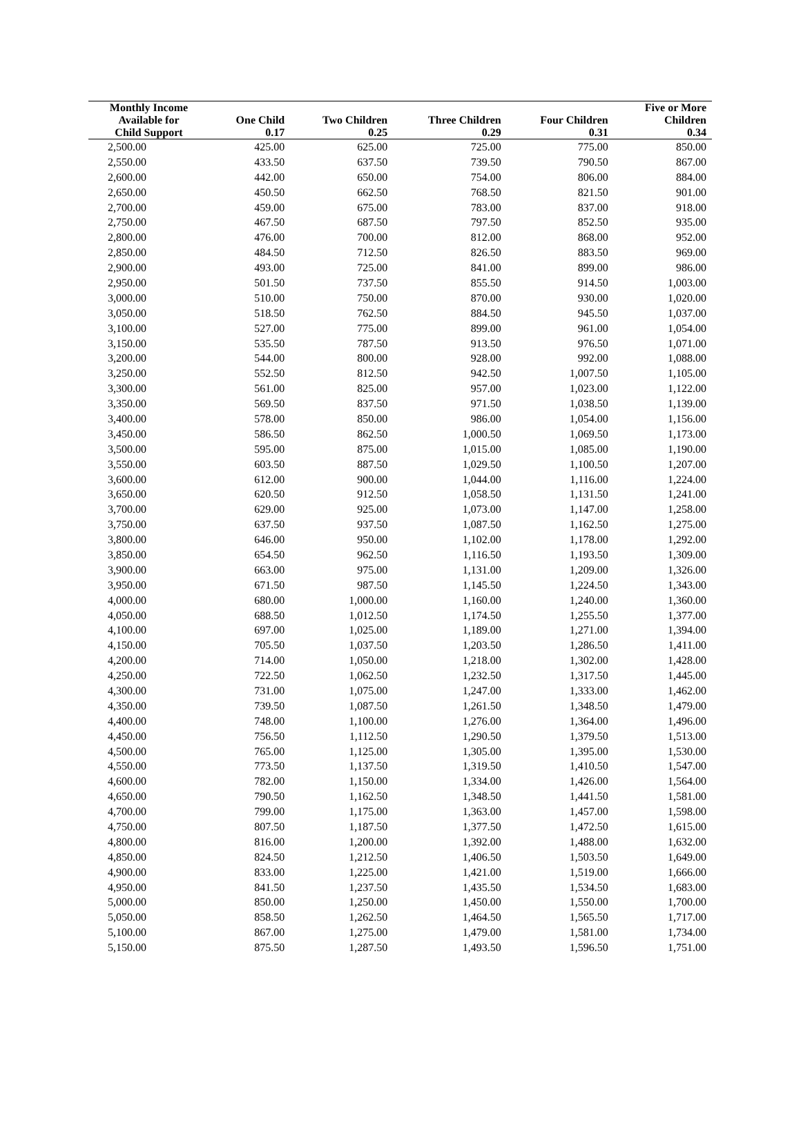| Monthly Income Available for | One Child | Two Children | Three Children | Four Children | Five or More Children |
| --- | --- | --- | --- | --- | --- |
| Child Support | 0.17 | 0.25 | 0.29 | 0.31 | 0.34 |
| 2,500.00 | 425.00 | 625.00 | 725.00 | 775.00 | 850.00 |
| 2,550.00 | 433.50 | 637.50 | 739.50 | 790.50 | 867.00 |
| 2,600.00 | 442.00 | 650.00 | 754.00 | 806.00 | 884.00 |
| 2,650.00 | 450.50 | 662.50 | 768.50 | 821.50 | 901.00 |
| 2,700.00 | 459.00 | 675.00 | 783.00 | 837.00 | 918.00 |
| 2,750.00 | 467.50 | 687.50 | 797.50 | 852.50 | 935.00 |
| 2,800.00 | 476.00 | 700.00 | 812.00 | 868.00 | 952.00 |
| 2,850.00 | 484.50 | 712.50 | 826.50 | 883.50 | 969.00 |
| 2,900.00 | 493.00 | 725.00 | 841.00 | 899.00 | 986.00 |
| 2,950.00 | 501.50 | 737.50 | 855.50 | 914.50 | 1,003.00 |
| 3,000.00 | 510.00 | 750.00 | 870.00 | 930.00 | 1,020.00 |
| 3,050.00 | 518.50 | 762.50 | 884.50 | 945.50 | 1,037.00 |
| 3,100.00 | 527.00 | 775.00 | 899.00 | 961.00 | 1,054.00 |
| 3,150.00 | 535.50 | 787.50 | 913.50 | 976.50 | 1,071.00 |
| 3,200.00 | 544.00 | 800.00 | 928.00 | 992.00 | 1,088.00 |
| 3,250.00 | 552.50 | 812.50 | 942.50 | 1,007.50 | 1,105.00 |
| 3,300.00 | 561.00 | 825.00 | 957.00 | 1,023.00 | 1,122.00 |
| 3,350.00 | 569.50 | 837.50 | 971.50 | 1,038.50 | 1,139.00 |
| 3,400.00 | 578.00 | 850.00 | 986.00 | 1,054.00 | 1,156.00 |
| 3,450.00 | 586.50 | 862.50 | 1,000.50 | 1,069.50 | 1,173.00 |
| 3,500.00 | 595.00 | 875.00 | 1,015.00 | 1,085.00 | 1,190.00 |
| 3,550.00 | 603.50 | 887.50 | 1,029.50 | 1,100.50 | 1,207.00 |
| 3,600.00 | 612.00 | 900.00 | 1,044.00 | 1,116.00 | 1,224.00 |
| 3,650.00 | 620.50 | 912.50 | 1,058.50 | 1,131.50 | 1,241.00 |
| 3,700.00 | 629.00 | 925.00 | 1,073.00 | 1,147.00 | 1,258.00 |
| 3,750.00 | 637.50 | 937.50 | 1,087.50 | 1,162.50 | 1,275.00 |
| 3,800.00 | 646.00 | 950.00 | 1,102.00 | 1,178.00 | 1,292.00 |
| 3,850.00 | 654.50 | 962.50 | 1,116.50 | 1,193.50 | 1,309.00 |
| 3,900.00 | 663.00 | 975.00 | 1,131.00 | 1,209.00 | 1,326.00 |
| 3,950.00 | 671.50 | 987.50 | 1,145.50 | 1,224.50 | 1,343.00 |
| 4,000.00 | 680.00 | 1,000.00 | 1,160.00 | 1,240.00 | 1,360.00 |
| 4,050.00 | 688.50 | 1,012.50 | 1,174.50 | 1,255.50 | 1,377.00 |
| 4,100.00 | 697.00 | 1,025.00 | 1,189.00 | 1,271.00 | 1,394.00 |
| 4,150.00 | 705.50 | 1,037.50 | 1,203.50 | 1,286.50 | 1,411.00 |
| 4,200.00 | 714.00 | 1,050.00 | 1,218.00 | 1,302.00 | 1,428.00 |
| 4,250.00 | 722.50 | 1,062.50 | 1,232.50 | 1,317.50 | 1,445.00 |
| 4,300.00 | 731.00 | 1,075.00 | 1,247.00 | 1,333.00 | 1,462.00 |
| 4,350.00 | 739.50 | 1,087.50 | 1,261.50 | 1,348.50 | 1,479.00 |
| 4,400.00 | 748.00 | 1,100.00 | 1,276.00 | 1,364.00 | 1,496.00 |
| 4,450.00 | 756.50 | 1,112.50 | 1,290.50 | 1,379.50 | 1,513.00 |
| 4,500.00 | 765.00 | 1,125.00 | 1,305.00 | 1,395.00 | 1,530.00 |
| 4,550.00 | 773.50 | 1,137.50 | 1,319.50 | 1,410.50 | 1,547.00 |
| 4,600.00 | 782.00 | 1,150.00 | 1,334.00 | 1,426.00 | 1,564.00 |
| 4,650.00 | 790.50 | 1,162.50 | 1,348.50 | 1,441.50 | 1,581.00 |
| 4,700.00 | 799.00 | 1,175.00 | 1,363.00 | 1,457.00 | 1,598.00 |
| 4,750.00 | 807.50 | 1,187.50 | 1,377.50 | 1,472.50 | 1,615.00 |
| 4,800.00 | 816.00 | 1,200.00 | 1,392.00 | 1,488.00 | 1,632.00 |
| 4,850.00 | 824.50 | 1,212.50 | 1,406.50 | 1,503.50 | 1,649.00 |
| 4,900.00 | 833.00 | 1,225.00 | 1,421.00 | 1,519.00 | 1,666.00 |
| 4,950.00 | 841.50 | 1,237.50 | 1,435.50 | 1,534.50 | 1,683.00 |
| 5,000.00 | 850.00 | 1,250.00 | 1,450.00 | 1,550.00 | 1,700.00 |
| 5,050.00 | 858.50 | 1,262.50 | 1,464.50 | 1,565.50 | 1,717.00 |
| 5,100.00 | 867.00 | 1,275.00 | 1,479.00 | 1,581.00 | 1,734.00 |
| 5,150.00 | 875.50 | 1,287.50 | 1,493.50 | 1,596.50 | 1,751.00 |